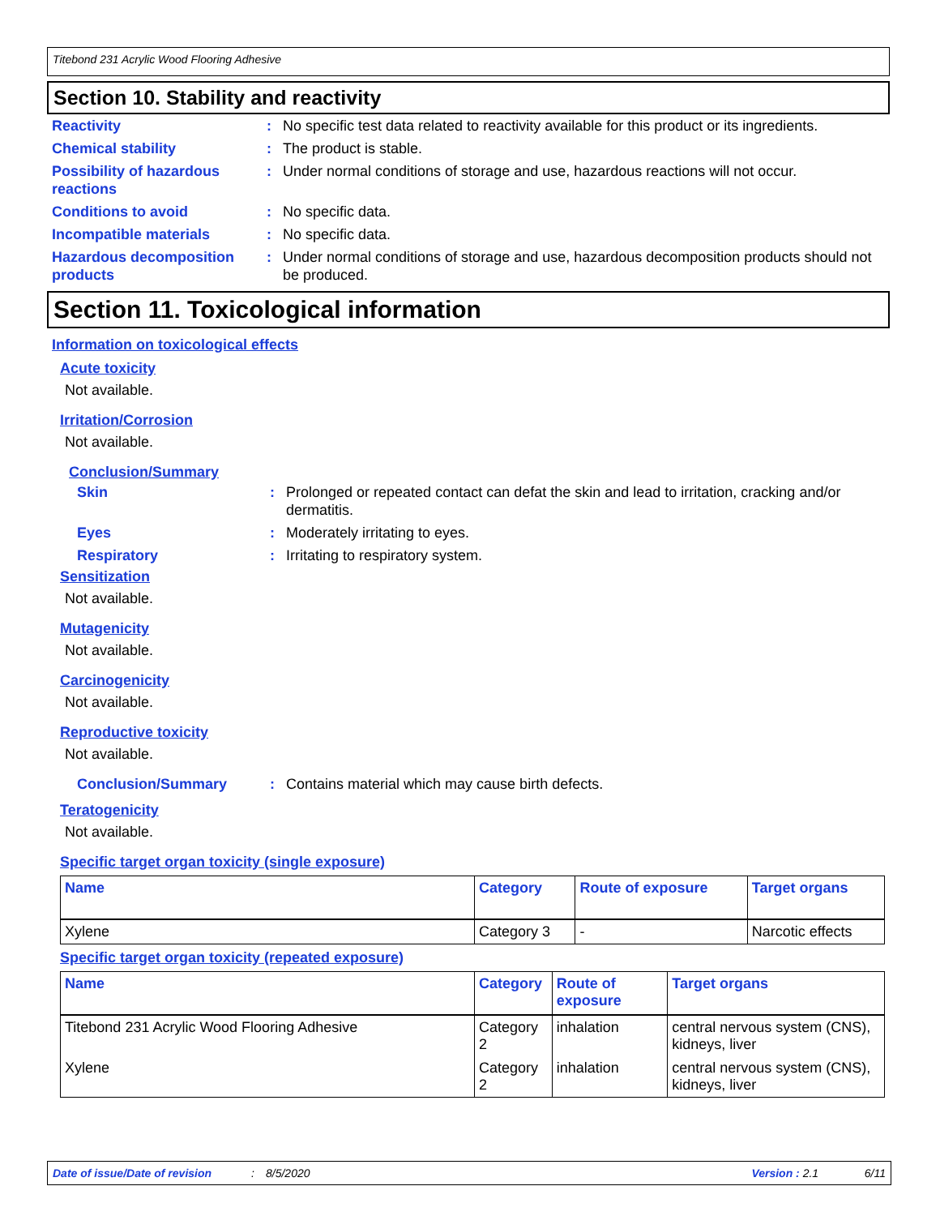Titebond 231 Acrylic Wood Flooring Adhesive
Section 10. Stability and reactivity
Reactivity : No specific test data related to reactivity available for this product or its ingredients.
Chemical stability : The product is stable.
Possibility of hazardous reactions
: Under normal conditions of storage and use, hazardous reactions will not occur.
Conditions to avoid : No specific data.
Incompatible materials : No specific data.
Hazardous decomposition products
: Under normal conditions of storage and use, hazardous decomposition products should not be produced.
Section 11. Toxicological information
Information on toxicological effects
Acute toxicity
Not available.
Irritation/Corrosion
Not available.
Conclusion/Summary
Skin : Prolonged or repeated contact can defat the skin and lead to irritation, cracking and/or dermatitis.
Eyes : Moderately irritating to eyes.
Respiratory : Irritating to respiratory system.
Sensitization
Not available.
Mutagenicity
Not available.
Carcinogenicity
Not available.
Reproductive toxicity
Not available.
Conclusion/Summary : Contains material which may cause birth defects.
Teratogenicity
Not available.
Specific target organ toxicity (single exposure)
| Name | Category | Route of exposure | Target organs |
| --- | --- | --- | --- |
| Xylene | Category 3 | - | Narcotic effects |
Specific target organ toxicity (repeated exposure)
| Name | Category | Route of exposure | Target organs |
| --- | --- | --- | --- |
| Titebond 231 Acrylic Wood Flooring Adhesive | Category 2 | inhalation | central nervous system (CNS), kidneys, liver |
| Xylene | Category 2 | inhalation | central nervous system (CNS), kidneys, liver |
Date of issue/Date of revision: 8/5/2020 Version : 2.1 6/11